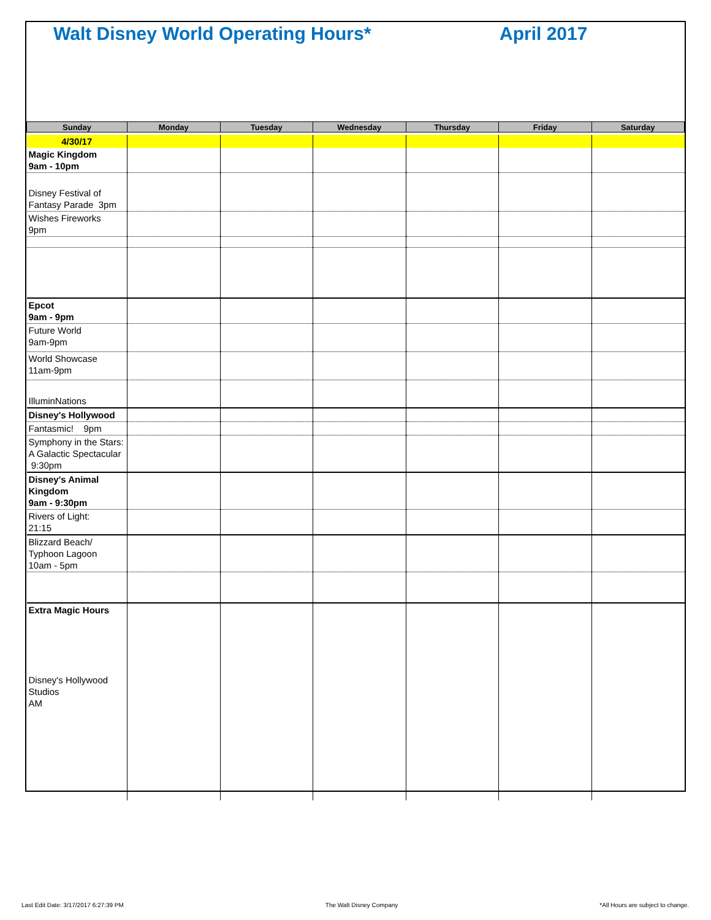Walt Disney World Operating Hours* April 2017
| Sunday | Monday | Tuesday | Wednesday | Thursday | Friday | Saturday |
| --- | --- | --- | --- | --- | --- | --- |
| 4/30/17 | | | | | | |
| Magic Kingdom 9am - 10pm | | | | | | |
| Disney Festival of Fantasy Parade 3pm | | | | | | |
| Wishes Fireworks 9pm | | | | | | |
| Epcot 9am - 9pm | | | | | | |
| Future World 9am-9pm | | | | | | |
| World Showcase 11am-9pm | | | | | | |
| IlluminNations | | | | | | |
| Disney's Hollywood | | | | | | |
| Fantasmic! 9pm | | | | | | |
| Symphony in the Stars: A Galactic Spectacular 9:30pm | | | | | | |
| Disney's Animal Kingdom 9am - 9:30pm | | | | | | |
| Rivers of Light: 21:15 | | | | | | |
| Blizzard Beach/ Typhoon Lagoon 10am - 5pm | | | | | | |
| Extra Magic Hours Disney's Hollywood Studios AM | | | | | | |
Last Edit Date: 3/17/2017 6:27:39 PM The Walt Disney Company *All Hours are subject to change.